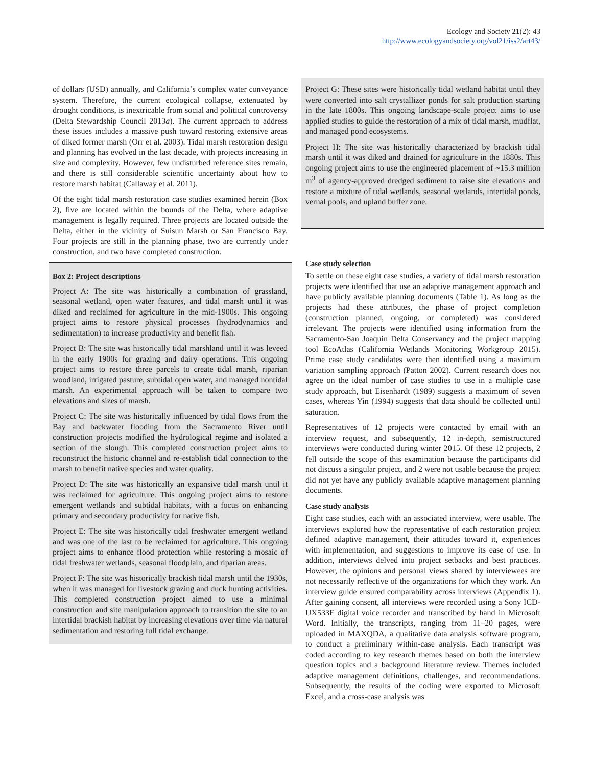Ecology and Society 21(2): 43
http://www.ecologyandsociety.org/vol21/iss2/art43/
of dollars (USD) annually, and California’s complex water conveyance system. Therefore, the current ecological collapse, extenuated by drought conditions, is inextricable from social and political controversy (Delta Stewardship Council 2013a). The current approach to address these issues includes a massive push toward restoring extensive areas of diked former marsh (Orr et al. 2003). Tidal marsh restoration design and planning has evolved in the last decade, with projects increasing in size and complexity. However, few undisturbed reference sites remain, and there is still considerable scientific uncertainty about how to restore marsh habitat (Callaway et al. 2011).
Of the eight tidal marsh restoration case studies examined herein (Box 2), five are located within the bounds of the Delta, where adaptive management is legally required. Three projects are located outside the Delta, either in the vicinity of Suisun Marsh or San Francisco Bay. Four projects are still in the planning phase, two are currently under construction, and two have completed construction.
Box 2: Project descriptions
Project A: The site was historically a combination of grassland, seasonal wetland, open water features, and tidal marsh until it was diked and reclaimed for agriculture in the mid-1900s. This ongoing project aims to restore physical processes (hydrodynamics and sedimentation) to increase productivity and benefit fish.
Project B: The site was historically tidal marshland until it was leveed in the early 1900s for grazing and dairy operations. This ongoing project aims to restore three parcels to create tidal marsh, riparian woodland, irrigated pasture, subtidal open water, and managed nontidal marsh. An experimental approach will be taken to compare two elevations and sizes of marsh.
Project C: The site was historically influenced by tidal flows from the Bay and backwater flooding from the Sacramento River until construction projects modified the hydrological regime and isolated a section of the slough. This completed construction project aims to reconstruct the historic channel and re-establish tidal connection to the marsh to benefit native species and water quality.
Project D: The site was historically an expansive tidal marsh until it was reclaimed for agriculture. This ongoing project aims to restore emergent wetlands and subtidal habitats, with a focus on enhancing primary and secondary productivity for native fish.
Project E: The site was historically tidal freshwater emergent wetland and was one of the last to be reclaimed for agriculture. This ongoing project aims to enhance flood protection while restoring a mosaic of tidal freshwater wetlands, seasonal floodplain, and riparian areas.
Project F: The site was historically brackish tidal marsh until the 1930s, when it was managed for livestock grazing and duck hunting activities. This completed construction project aimed to use a minimal construction and site manipulation approach to transition the site to an intertidal brackish habitat by increasing elevations over time via natural sedimentation and restoring full tidal exchange.
Project G: These sites were historically tidal wetland habitat until they were converted into salt crystallizer ponds for salt production starting in the late 1800s. This ongoing landscape-scale project aims to use applied studies to guide the restoration of a mix of tidal marsh, mudflat, and managed pond ecosystems.
Project H: The site was historically characterized by brackish tidal marsh until it was diked and drained for agriculture in the 1880s. This ongoing project aims to use the engineered placement of ~15.3 million m<sup>3</sup> of agency-approved dredged sediment to raise site elevations and restore a mixture of tidal wetlands, seasonal wetlands, intertidal ponds, vernal pools, and upland buffer zone.
Case study selection
To settle on these eight case studies, a variety of tidal marsh restoration projects were identified that use an adaptive management approach and have publicly available planning documents (Table 1). As long as the projects had these attributes, the phase of project completion (construction planned, ongoing, or completed) was considered irrelevant. The projects were identified using information from the Sacramento-San Joaquin Delta Conservancy and the project mapping tool EcoAtlas (California Wetlands Monitoring Workgroup 2015). Prime case study candidates were then identified using a maximum variation sampling approach (Patton 2002). Current research does not agree on the ideal number of case studies to use in a multiple case study approach, but Eisenhardt (1989) suggests a maximum of seven cases, whereas Yin (1994) suggests that data should be collected until saturation.
Representatives of 12 projects were contacted by email with an interview request, and subsequently, 12 in-depth, semistructured interviews were conducted during winter 2015. Of these 12 projects, 2 fell outside the scope of this examination because the participants did not discuss a singular project, and 2 were not usable because the project did not yet have any publicly available adaptive management planning documents.
Case study analysis
Eight case studies, each with an associated interview, were usable. The interviews explored how the representative of each restoration project defined adaptive management, their attitudes toward it, experiences with implementation, and suggestions to improve its ease of use. In addition, interviews delved into project setbacks and best practices. However, the opinions and personal views shared by interviewees are not necessarily reflective of the organizations for which they work. An interview guide ensured comparability across interviews (Appendix 1). After gaining consent, all interviews were recorded using a Sony ICD-UX533F digital voice recorder and transcribed by hand in Microsoft Word. Initially, the transcripts, ranging from 11–20 pages, were uploaded in MAXQDA, a qualitative data analysis software program, to conduct a preliminary within-case analysis. Each transcript was coded according to key research themes based on both the interview question topics and a background literature review. Themes included adaptive management definitions, challenges, and recommendations. Subsequently, the results of the coding were exported to Microsoft Excel, and a cross-case analysis was